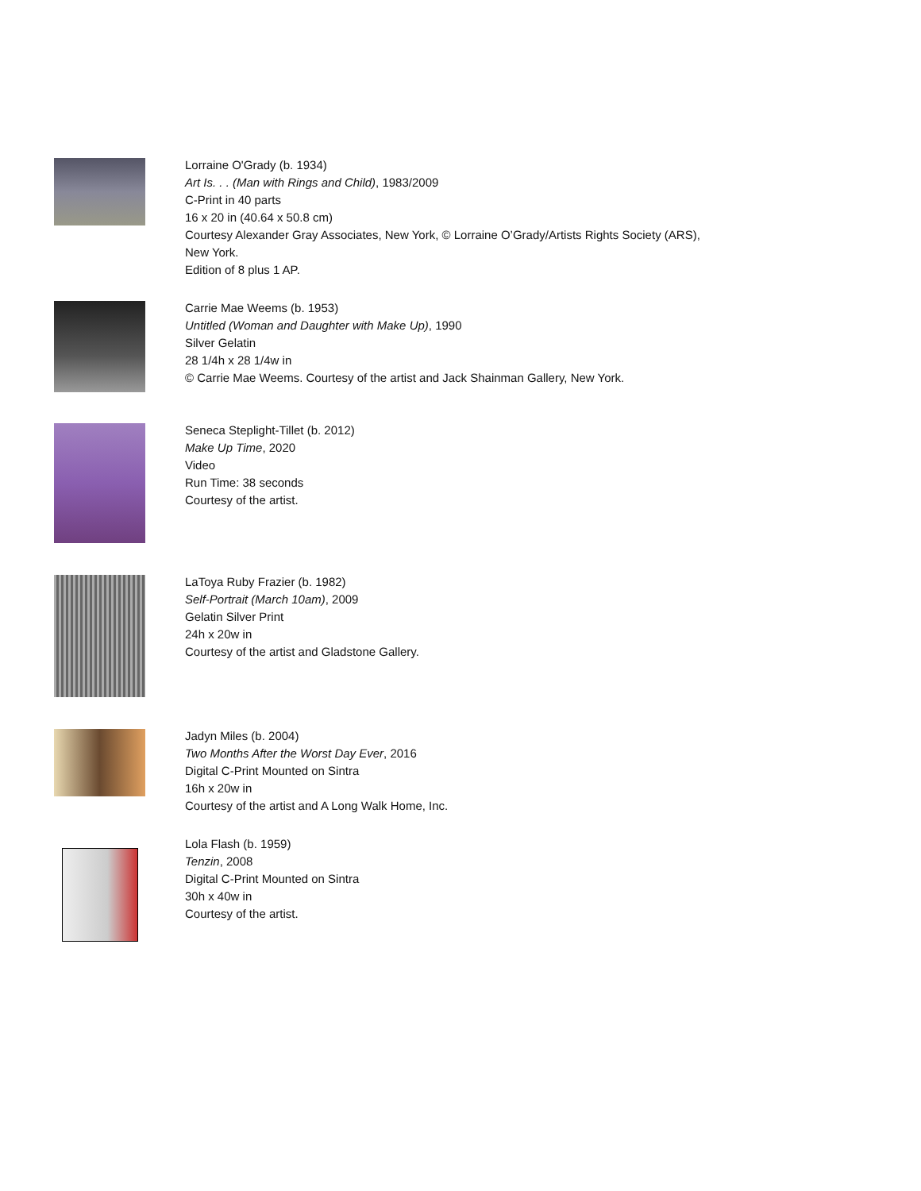Lorraine O'Grady (b. 1934)
Art Is. . . (Man with Rings and Child), 1983/2009
C-Print in 40 parts
16 x 20 in (40.64 x 50.8 cm)
Courtesy Alexander Gray Associates, New York, © Lorraine O’Grady/Artists Rights Society (ARS),
New York.
Edition of 8 plus 1 AP.
Carrie Mae Weems (b. 1953)
Untitled (Woman and Daughter with Make Up), 1990
Silver Gelatin
28 1/4h x 28 1/4w in
© Carrie Mae Weems. Courtesy of the artist and Jack Shainman Gallery, New York.
Seneca Steplight-Tillet (b. 2012)
Make Up Time, 2020
Video
Run Time: 38 seconds
Courtesy of the artist.
LaToya Ruby Frazier (b. 1982)
Self-Portrait (March 10am), 2009
Gelatin Silver Print
24h x 20w in
Courtesy of the artist and Gladstone Gallery.
Jadyn Miles (b. 2004)
Two Months After the Worst Day Ever, 2016
Digital C-Print Mounted on Sintra
16h x 20w in
Courtesy of the artist and A Long Walk Home, Inc.
Lola Flash (b. 1959)
Tenzin, 2008
Digital C-Print Mounted on Sintra
30h x 40w in
Courtesy of the artist.